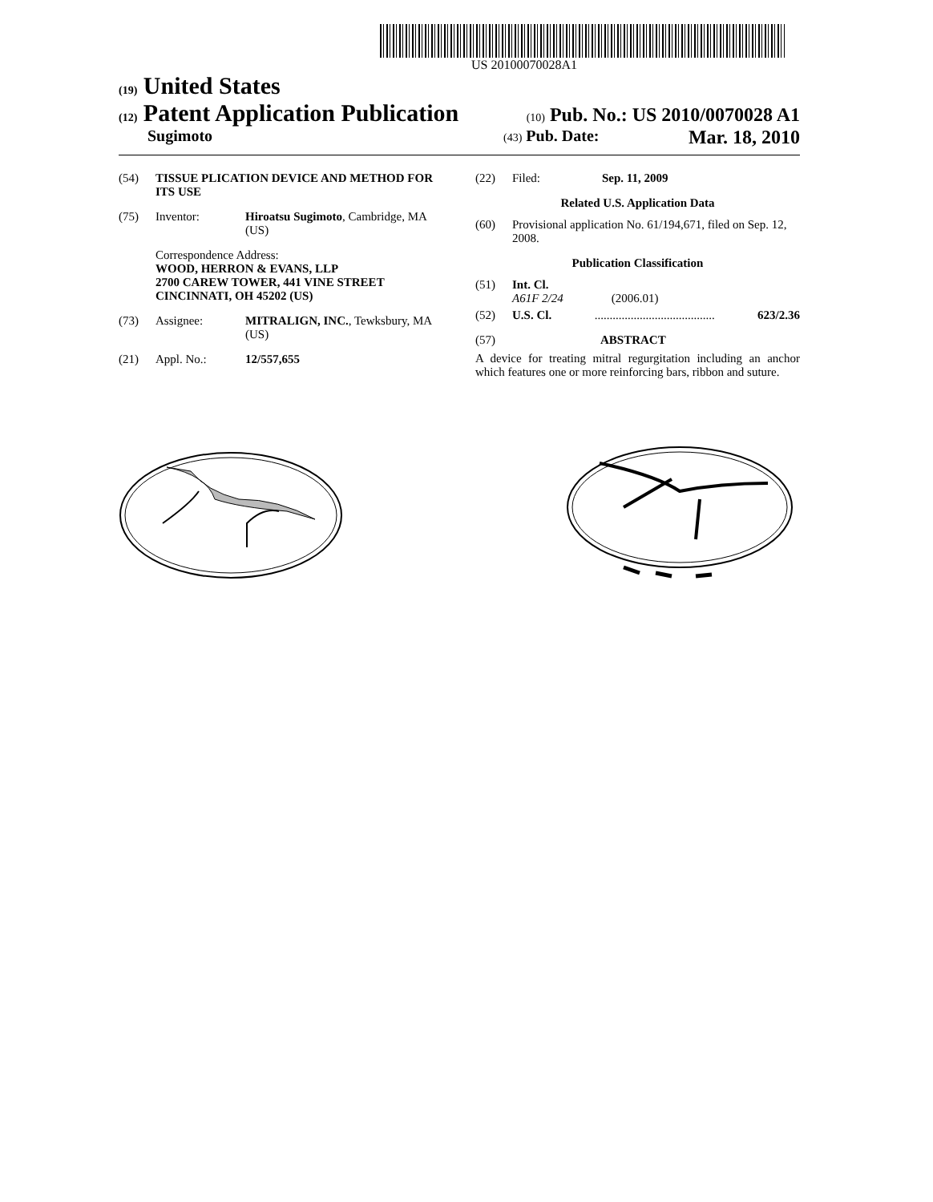US 20100070028A1
(19) United States
(12) Patent Application Publication
(10) Pub. No.: US 2010/0070028 A1
Sugimoto
(43) Pub. Date: Mar. 18, 2010
(54) TISSUE PLICATION DEVICE AND METHOD FOR ITS USE
(75) Inventor: Hiroatsu Sugimoto, Cambridge, MA (US)
Correspondence Address:
WOOD, HERRON & EVANS, LLP
2700 CAREW TOWER, 441 VINE STREET
CINCINNATI, OH 45202 (US)
(73) Assignee: MITRALIGN, INC., Tewksbury, MA (US)
(21) Appl. No.: 12/557,655
(22) Filed: Sep. 11, 2009
Related U.S. Application Data
(60) Provisional application No. 61/194,671, filed on Sep. 12, 2008.
Publication Classification
(51) Int. Cl.
A61F 2/24 (2006.01)
(52) U.S. Cl......................................... 623/2.36
(57) ABSTRACT
A device for treating mitral regurgitation including an anchor which features one or more reinforcing bars, ribbon and suture.